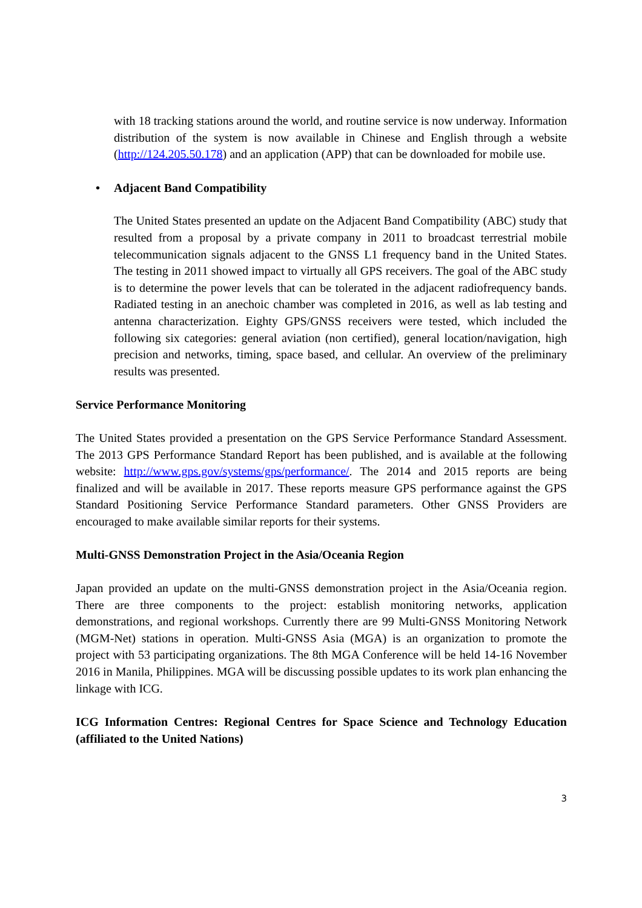with 18 tracking stations around the world, and routine service is now underway. Information distribution of the system is now available in Chinese and English through a website (http://124.205.50.178) and an application (APP) that can be downloaded for mobile use.
• Adjacent Band Compatibility
The United States presented an update on the Adjacent Band Compatibility (ABC) study that resulted from a proposal by a private company in 2011 to broadcast terrestrial mobile telecommunication signals adjacent to the GNSS L1 frequency band in the United States. The testing in 2011 showed impact to virtually all GPS receivers. The goal of the ABC study is to determine the power levels that can be tolerated in the adjacent radiofrequency bands. Radiated testing in an anechoic chamber was completed in 2016, as well as lab testing and antenna characterization. Eighty GPS/GNSS receivers were tested, which included the following six categories: general aviation (non certified), general location/navigation, high precision and networks, timing, space based, and cellular. An overview of the preliminary results was presented.
Service Performance Monitoring
The United States provided a presentation on the GPS Service Performance Standard Assessment. The 2013 GPS Performance Standard Report has been published, and is available at the following website: http://www.gps.gov/systems/gps/performance/. The 2014 and 2015 reports are being finalized and will be available in 2017. These reports measure GPS performance against the GPS Standard Positioning Service Performance Standard parameters. Other GNSS Providers are encouraged to make available similar reports for their systems.
Multi-GNSS Demonstration Project in the Asia/Oceania Region
Japan provided an update on the multi-GNSS demonstration project in the Asia/Oceania region. There are three components to the project: establish monitoring networks, application demonstrations, and regional workshops. Currently there are 99 Multi-GNSS Monitoring Network (MGM-Net) stations in operation. Multi-GNSS Asia (MGA) is an organization to promote the project with 53 participating organizations. The 8th MGA Conference will be held 14-16 November 2016 in Manila, Philippines. MGA will be discussing possible updates to its work plan enhancing the linkage with ICG.
ICG Information Centres: Regional Centres for Space Science and Technology Education (affiliated to the United Nations)
3